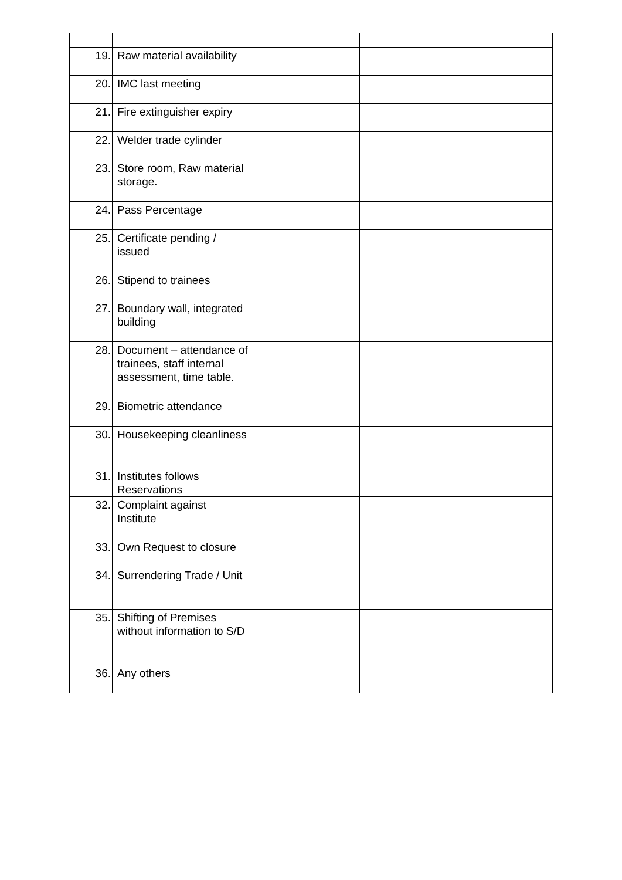| 19. | Raw material availability | | | |
| 20. | IMC last meeting | | | |
| 21. | Fire extinguisher expiry | | | |
| 22. | Welder trade cylinder | | | |
| 23. | Store room, Raw material storage. | | | |
| 24. | Pass Percentage | | | |
| 25. | Certificate pending / issued | | | |
| 26. | Stipend to trainees | | | |
| 27. | Boundary wall, integrated building | | | |
| 28. | Document – attendance of trainees, staff internal assessment, time table. | | | |
| 29. | Biometric attendance | | | |
| 30. | Housekeeping cleanliness | | | |
| 31. | Institutes follows Reservations | | | |
| 32. | Complaint against Institute | | | |
| 33. | Own Request to closure | | | |
| 34. | Surrendering Trade / Unit | | | |
| 35. | Shifting of Premises without information to S/D | | | |
| 36. | Any others | | | |